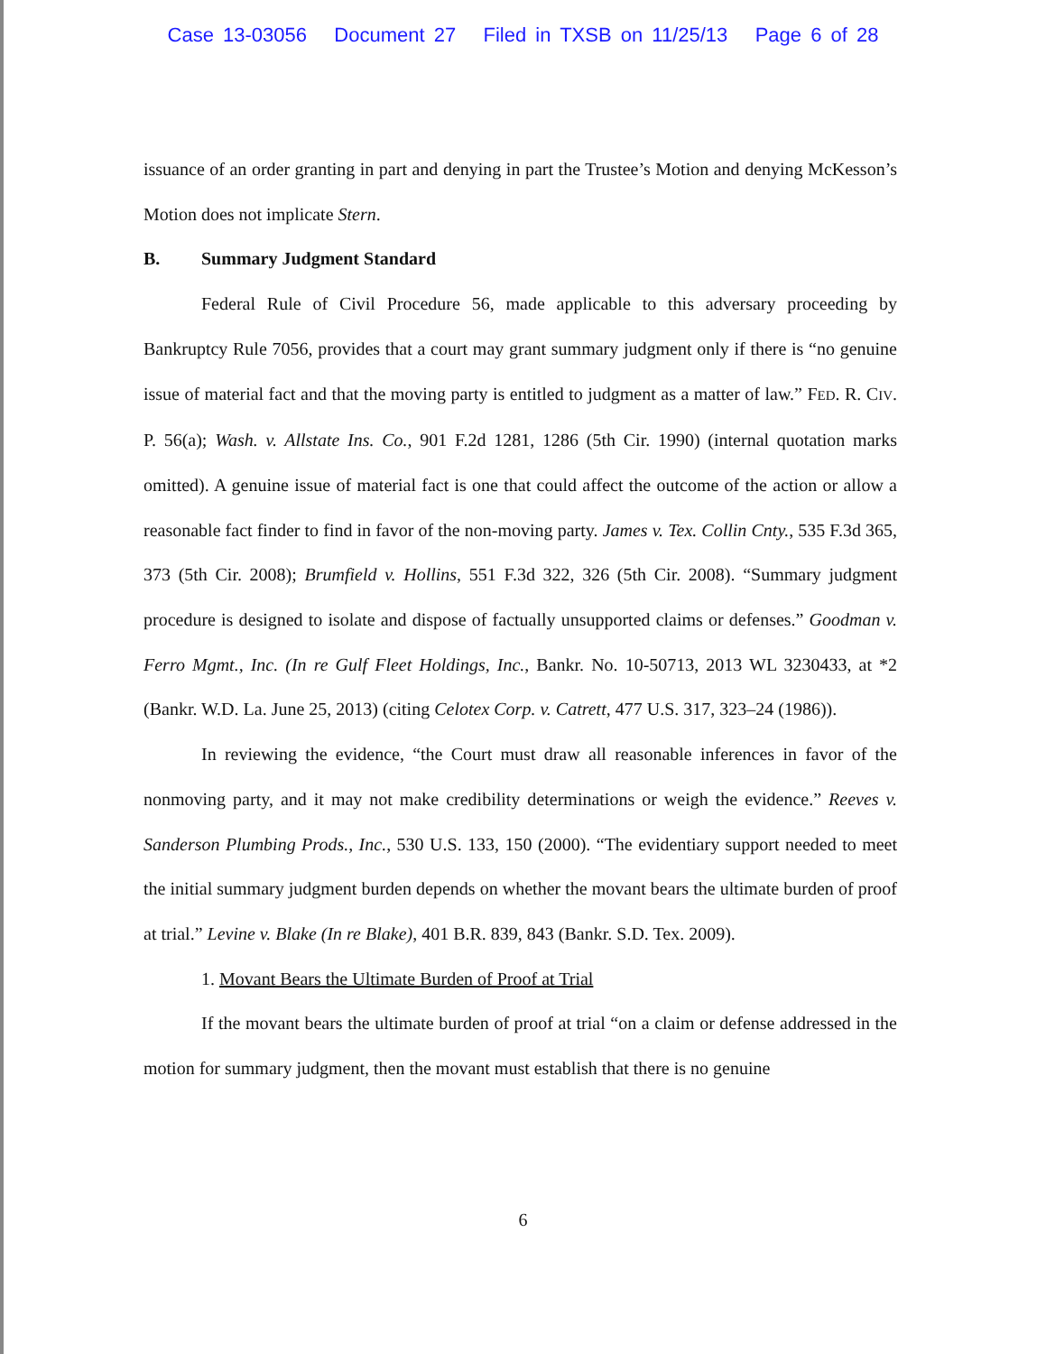Case 13-03056 Document 27 Filed in TXSB on 11/25/13 Page 6 of 28
issuance of an order granting in part and denying in part the Trustee’s Motion and denying McKesson’s Motion does not implicate Stern.
B. Summary Judgment Standard
Federal Rule of Civil Procedure 56, made applicable to this adversary proceeding by Bankruptcy Rule 7056, provides that a court may grant summary judgment only if there is “no genuine issue of material fact and that the moving party is entitled to judgment as a matter of law.” FED. R. CIV. P. 56(a); Wash. v. Allstate Ins. Co., 901 F.2d 1281, 1286 (5th Cir. 1990) (internal quotation marks omitted). A genuine issue of material fact is one that could affect the outcome of the action or allow a reasonable fact finder to find in favor of the non-moving party. James v. Tex. Collin Cnty., 535 F.3d 365, 373 (5th Cir. 2008); Brumfield v. Hollins, 551 F.3d 322, 326 (5th Cir. 2008). “Summary judgment procedure is designed to isolate and dispose of factually unsupported claims or defenses.” Goodman v. Ferro Mgmt., Inc. (In re Gulf Fleet Holdings, Inc., Bankr. No. 10-50713, 2013 WL 3230433, at *2 (Bankr. W.D. La. June 25, 2013) (citing Celotex Corp. v. Catrett, 477 U.S. 317, 323–24 (1986)).
In reviewing the evidence, “the Court must draw all reasonable inferences in favor of the nonmoving party, and it may not make credibility determinations or weigh the evidence.” Reeves v. Sanderson Plumbing Prods., Inc., 530 U.S. 133, 150 (2000). “The evidentiary support needed to meet the initial summary judgment burden depends on whether the movant bears the ultimate burden of proof at trial.” Levine v. Blake (In re Blake), 401 B.R. 839, 843 (Bankr. S.D. Tex. 2009).
1. Movant Bears the Ultimate Burden of Proof at Trial
If the movant bears the ultimate burden of proof at trial “on a claim or defense addressed in the motion for summary judgment, then the movant must establish that there is no genuine
6